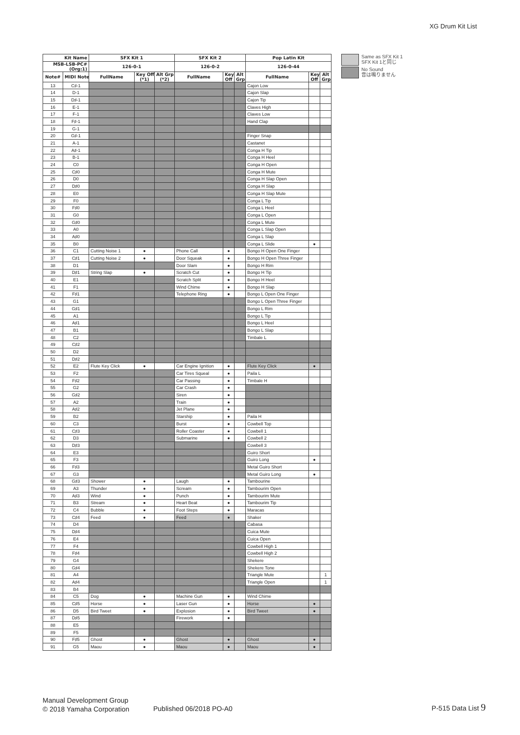XG Drum Kit List
| Kit Name | | SFX Kit 1 | | | SFX Kit 2 | | | Pop Latin Kit | | |
| --- | --- | --- | --- | --- | --- | --- | --- | --- | --- | --- |
| MSB-LSB-PC# (Org:1) | | 126-0-1 | | | 126-0-2 | | | 126-0-44 | | |
| Note# | MIDI Note | FullName | Key Off (*1) | Alt Grp (*2) | FullName | Key Off | Alt Grp | FullName | Key Off | Alt Grp |
| 13 | C♯-1 | | | | | | | Cajon Low | | |
| 14 | D-1 | | | | | | | Cajon Slap | | |
| 15 | D♯-1 | | | | | | | Cajon Tip | | |
| 16 | E-1 | | | | | | | Claves High | | |
| 17 | F-1 | | | | | | | Claves Low | | |
| 18 | F♯-1 | | | | | | | Hand Clap | | |
| 19 | G-1 | | | | | | | | | |
| 20 | G♯-1 | | | | | | | Finger Snap | | |
| 21 | A-1 | | | | | | | Castanet | | |
| 22 | A♯-1 | | | | | | | Conga H Tip | | |
| 23 | B-1 | | | | | | | Conga H Heel | | |
| 24 | C0 | | | | | | | Conga H Open | | |
| 25 | C♯0 | | | | | | | Conga H Mute | | |
| 26 | D0 | | | | | | | Conga H Slap Open | | |
| 27 | D♯0 | | | | | | | Conga H Slap | | |
| 28 | E0 | | | | | | | Conga H Slap Mute | | |
| 29 | F0 | | | | | | | Conga L Tip | | |
| 30 | F♯0 | | | | | | | Conga L Heel | | |
| 31 | G0 | | | | | | | Conga L Open | | |
| 32 | G♯0 | | | | | | | Conga L Mute | | |
| 33 | A0 | | | | | | | Conga L Slap Open | | |
| 34 | A♯0 | | | | | | | Conga L Slap | | |
| 35 | B0 | | | | | | | Conga L Slide | ● | |
| 36 | C1 | Cutting Noise 1 | ● | | Phone Call | ● | | Bongo H Open One Finger | | |
| 37 | C♯1 | Cutting Noise 2 | ● | | Door Squeak | ● | | Bongo H Open Three Finger | | |
| 38 | D1 | | | | Door Slam | ● | | Bongo H Rim | | |
| 39 | D♯1 | String Slap | ● | | Scratch Cut | ● | | Bongo H Tip | | |
| 40 | E1 | | | | Scratch Split | ● | | Bongo H Heel | | |
| 41 | F1 | | | | Wind Chime | ● | | Bongo H Slap | | |
| 42 | F♯1 | | | | Telephone Ring | ● | | Bongo L Open One Finger | | |
| 43 | G1 | | | | | | | Bongo L Open Three Finger | | |
| 44 | G♯1 | | | | | | | Bongo L Rim | | |
| 45 | A1 | | | | | | | Bongo L Tip | | |
| 46 | A♯1 | | | | | | | Bongo L Heel | | |
| 47 | B1 | | | | | | | Bongo L Slap | | |
| 48 | C2 | | | | | | | Timbale L | | |
| 49 | C♯2 | | | | | | | | | |
| 50 | D2 | | | | | | | | | |
| 51 | D♯2 | | | | | | | | | |
| 52 | E2 | Flute Key Click | ● | | Car Engine Ignition | ● | | Flute Key Click | ● | |
| 53 | F2 | | | | Car Tires Squeal | ● | | Paila L | | |
| 54 | F♯2 | | | | Car Passing | ● | | Timbale H | | |
| 55 | G2 | | | | Car Crash | ● | | | | |
| 56 | G♯2 | | | | Siren | ● | | | | |
| 57 | A2 | | | | Train | ● | | | | |
| 58 | A♯2 | | | | Jet Plane | ● | | | | |
| 59 | B2 | | | | Starship | ● | | Paila H | | |
| 60 | C3 | | | | Burst | ● | | Cowbell Top | | |
| 61 | C♯3 | | | | Roller Coaster | ● | | Cowbell 1 | | |
| 62 | D3 | | | | Submarine | ● | | Cowbell 2 | | |
| 63 | D♯3 | | | | | | | Cowbell 3 | | |
| 64 | E3 | | | | | | | Guiro Short | | |
| 65 | F3 | | | | | | | Guiro Long | ● | |
| 66 | F♯3 | | | | | | | Metal Guiro Short | | |
| 67 | G3 | | | | | | | Metal Guiro Long | ● | |
| 68 | G♯3 | Shower | ● | | Laugh | ● | | Tambourine | | |
| 69 | A3 | Thunder | ● | | Scream | ● | | Tambourim Open | | |
| 70 | A♯3 | Wind | ● | | Punch | ● | | Tambourim Mute | | |
| 71 | B3 | Stream | ● | | Heart Beat | ● | | Tambourim Tip | | |
| 72 | C4 | Bubble | ● | | Foot Steps | ● | | Maracas | | |
| 73 | C♯4 | Feed | ● | | Feed | ● | | Shaker | | |
| 74 | D4 | | | | | | | Cabasa | | |
| 75 | D♯4 | | | | | | | Cuica Mute | | |
| 76 | E4 | | | | | | | Cuica Open | | |
| 77 | F4 | | | | | | | Cowbell High 1 | | |
| 78 | F♯4 | | | | | | | Cowbell High 2 | | |
| 79 | G4 | | | | | | | Shekere | | |
| 80 | G♯4 | | | | | | | Shekere Tone | | |
| 81 | A4 | | | | | | | Triangle Mute | | 1 |
| 82 | A♯4 | | | | | | | Triangle Open | | 1 |
| 83 | B4 | | | | | | | | | |
| 84 | C5 | Dog | ● | | Machine Gun | ● | | Wind Chime | | |
| 85 | C♯5 | Horse | ● | | Laser Gun | ● | | Horse | ● | |
| 86 | D5 | Bird Tweet | ● | | Explosion | ● | | Bird Tweet | ● | |
| 87 | D♯5 | | | | Firework | ● | | | | |
| 88 | E5 | | | | | | | | | |
| 89 | F5 | | | | | | | | | |
| 90 | F♯5 | Ghost | ● | | Ghost | ● | | Ghost | ● | |
| 91 | G5 | Maou | ● | | Maou | ● | | Maou | ● | |
Same as SFX Kit 1
SFX Kit 1と同じ
No Sound
音は鳴りません
Manual Development Group
© 2018 Yamaha Corporation
Published 06/2018 PO-A0 P-515 Data List 9